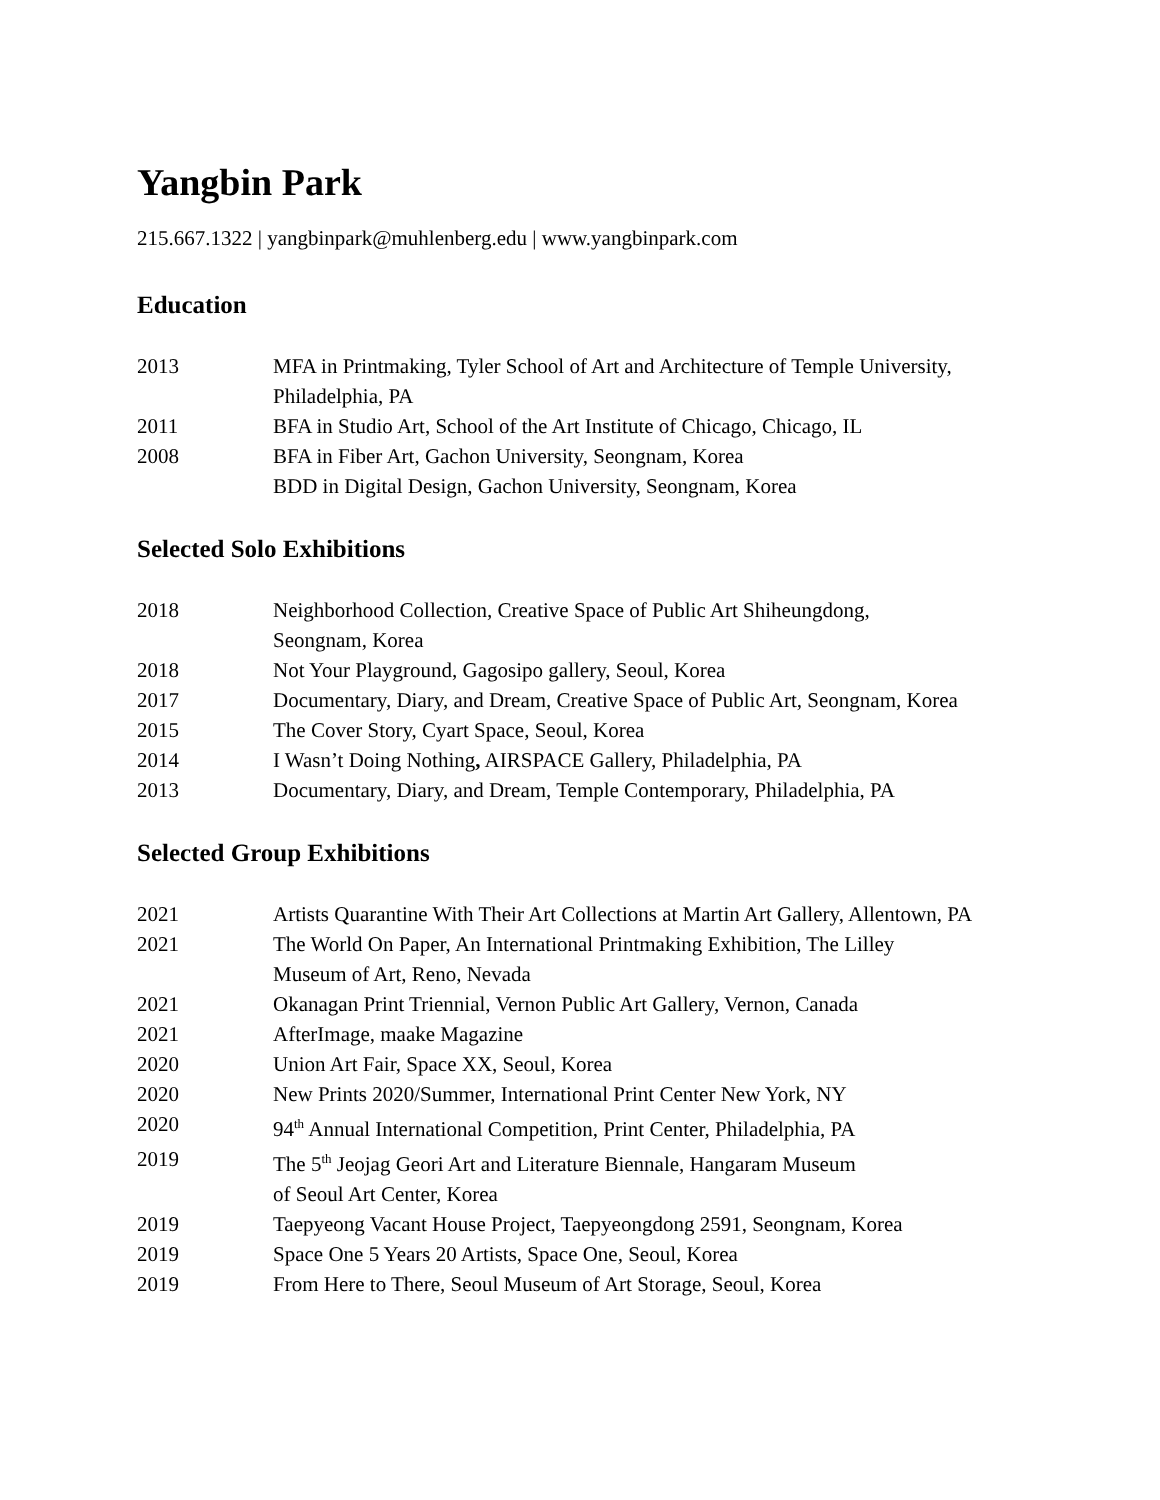Yangbin Park
215.667.1322 | yangbinpark@muhlenberg.edu | www.yangbinpark.com
Education
2013 MFA in Printmaking, Tyler School of Art and Architecture of Temple University, Philadelphia, PA
2011 BFA in Studio Art, School of the Art Institute of Chicago, Chicago, IL
2008 BFA in Fiber Art, Gachon University, Seongnam, Korea
BDD in Digital Design, Gachon University, Seongnam, Korea
Selected Solo Exhibitions
2018 Neighborhood Collection, Creative Space of Public Art Shiheungdong,
Seongnam, Korea
2018 Not Your Playground, Gagosipo gallery, Seoul, Korea
2017 Documentary, Diary, and Dream, Creative Space of Public Art, Seongnam, Korea
2015 The Cover Story, Cyart Space, Seoul, Korea
2014 I Wasn’t Doing Nothing, AIRSPACE Gallery, Philadelphia, PA
2013 Documentary, Diary, and Dream, Temple Contemporary, Philadelphia, PA
Selected Group Exhibitions
2021 Artists Quarantine With Their Art Collections at Martin Art Gallery, Allentown, PA
2021 The World On Paper, An International Printmaking Exhibition, The Lilley
Museum of Art, Reno, Nevada
2021 Okanagan Print Triennial, Vernon Public Art Gallery, Vernon, Canada
2021 AfterImage, maake Magazine
2020 Union Art Fair, Space XX, Seoul, Korea
2020 New Prints 2020/Summer, International Print Center New York, NY
2020 94<sup>th</sup> Annual International Competition, Print Center, Philadelphia, PA
2019 The 5<sup>th</sup> Jeojag Geori Art and Literature Biennale, Hangaram Museum
of Seoul Art Center, Korea
2019 Taepyeong Vacant House Project, Taepyeongdong 2591, Seongnam, Korea
2019 Space One 5 Years 20 Artists, Space One, Seoul, Korea
2019 From Here to There, Seoul Museum of Art Storage, Seoul, Korea